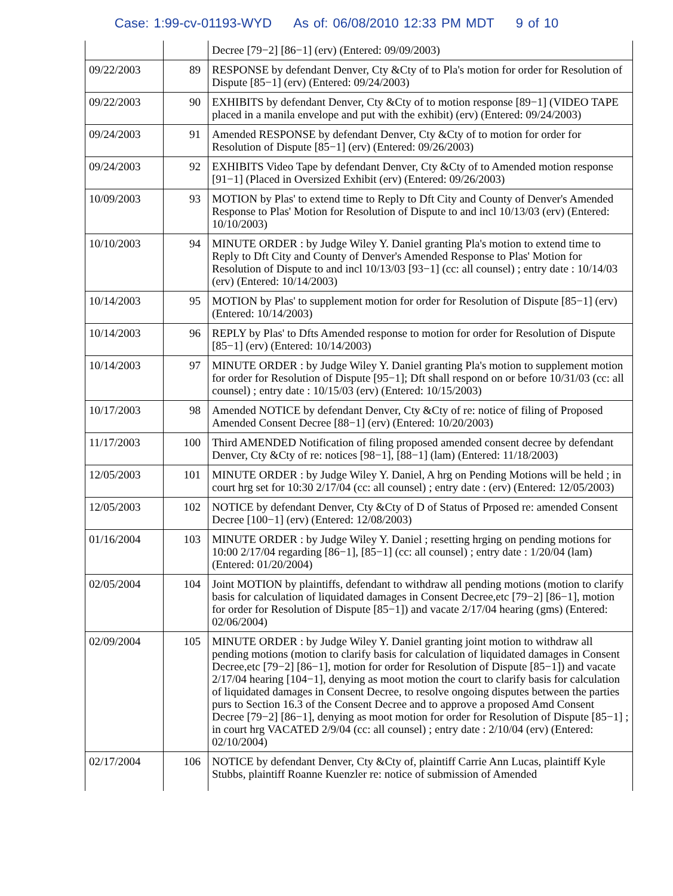Case: 1:99-cv-01193-WYD As of: 06/08/2010 12:33 PM MDT 9 of 10
| | | Decree [79−2] [86−1] (erv) (Entered: 09/09/2003) |
| 09/22/2003 | 89 | RESPONSE by defendant Denver, Cty &Cty of to Pla's motion for order for Resolution of Dispute [85−1] (erv) (Entered: 09/24/2003) |
| 09/22/2003 | 90 | EXHIBITS by defendant Denver, Cty &Cty of to motion response [89−1] (VIDEO TAPE placed in a manila envelope and put with the exhibit) (erv) (Entered: 09/24/2003) |
| 09/24/2003 | 91 | Amended RESPONSE by defendant Denver, Cty &Cty of to motion for order for Resolution of Dispute [85−1] (erv) (Entered: 09/26/2003) |
| 09/24/2003 | 92 | EXHIBITS Video Tape by defendant Denver, Cty &Cty of to Amended motion response [91−1] (Placed in Oversized Exhibit (erv) (Entered: 09/26/2003) |
| 10/09/2003 | 93 | MOTION by Plas' to extend time to Reply to Dft City and County of Denver's Amended Response to Plas' Motion for Resolution of Dispute to and incl 10/13/03 (erv) (Entered: 10/10/2003) |
| 10/10/2003 | 94 | MINUTE ORDER : by Judge Wiley Y. Daniel granting Pla's motion to extend time to Reply to Dft City and County of Denver's Amended Response to Plas' Motion for Resolution of Dispute to and incl 10/13/03 [93−1] (cc: all counsel) ; entry date : 10/14/03 (erv) (Entered: 10/14/2003) |
| 10/14/2003 | 95 | MOTION by Plas' to supplement motion for order for Resolution of Dispute [85−1] (erv) (Entered: 10/14/2003) |
| 10/14/2003 | 96 | REPLY by Plas' to Dfts Amended response to motion for order for Resolution of Dispute [85−1] (erv) (Entered: 10/14/2003) |
| 10/14/2003 | 97 | MINUTE ORDER : by Judge Wiley Y. Daniel granting Pla's motion to supplement motion for order for Resolution of Dispute [95−1]; Dft shall respond on or before 10/31/03 (cc: all counsel) ; entry date : 10/15/03 (erv) (Entered: 10/15/2003) |
| 10/17/2003 | 98 | Amended NOTICE by defendant Denver, Cty &Cty of re: notice of filing of Proposed Amended Consent Decree [88−1] (erv) (Entered: 10/20/2003) |
| 11/17/2003 | 100 | Third AMENDED Notification of filing proposed amended consent decree by defendant Denver, Cty &Cty of re: notices [98−1], [88−1] (lam) (Entered: 11/18/2003) |
| 12/05/2003 | 101 | MINUTE ORDER : by Judge Wiley Y. Daniel, A hrg on Pending Motions will be held ; in court hrg set for 10:30 2/17/04 (cc: all counsel) ; entry date : (erv) (Entered: 12/05/2003) |
| 12/05/2003 | 102 | NOTICE by defendant Denver, Cty &Cty of D of Status of Prposed re: amended Consent Decree [100−1] (erv) (Entered: 12/08/2003) |
| 01/16/2004 | 103 | MINUTE ORDER : by Judge Wiley Y. Daniel ; resetting hrging on pending motions for 10:00 2/17/04 regarding [86−1], [85−1] (cc: all counsel) ; entry date : 1/20/04 (lam) (Entered: 01/20/2004) |
| 02/05/2004 | 104 | Joint MOTION by plaintiffs, defendant to withdraw all pending motions (motion to clarify basis for calculation of liquidated damages in Consent Decree,etc [79−2] [86−1], motion for order for Resolution of Dispute [85−1]) and vacate 2/17/04 hearing (gms) (Entered: 02/06/2004) |
| 02/09/2004 | 105 | MINUTE ORDER : by Judge Wiley Y. Daniel granting joint motion to withdraw all pending motions (motion to clarify basis for calculation of liquidated damages in Consent Decree,etc [79−2] [86−1], motion for order for Resolution of Dispute [85−1]) and vacate 2/17/04 hearing [104−1], denying as moot motion the court to clarify basis for calculation of liquidated damages in Consent Decree, to resolve ongoing disputes between the parties purs to Section 16.3 of the Consent Decree and to approve a proposed Amd Consent Decree [79−2] [86−1], denying as moot motion for order for Resolution of Dispute [85−1] ; in court hrg VACATED 2/9/04 (cc: all counsel) ; entry date : 2/10/04 (erv) (Entered: 02/10/2004) |
| 02/17/2004 | 106 | NOTICE by defendant Denver, Cty &Cty of, plaintiff Carrie Ann Lucas, plaintiff Kyle Stubbs, plaintiff Roanne Kuenzler re: notice of submission of Amended |